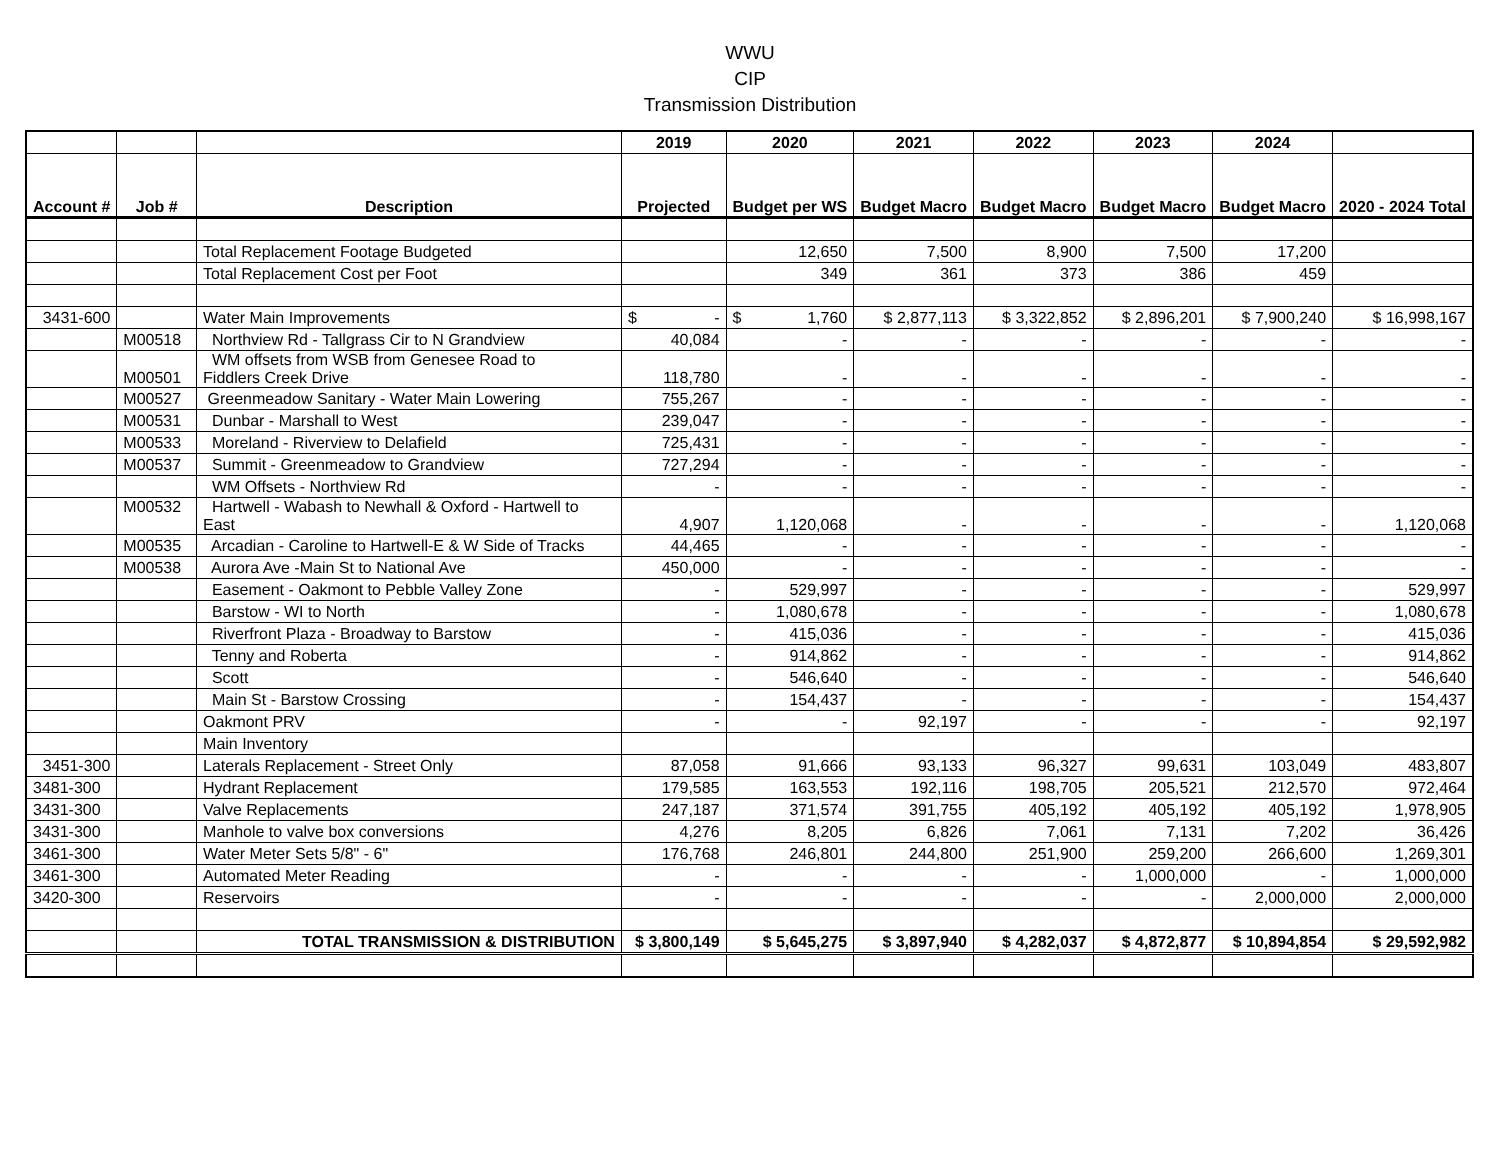WWU
CIP
Transmission Distribution
| | | | 2019 | 2020 | 2021 | 2022 | 2023 | 2024 | |
| --- | --- | --- | --- | --- | --- | --- | --- | --- | --- |
| Account # | Job # | Description | Projected | Budget per WS | Budget Macro | Budget Macro | Budget Macro | Budget Macro | 2020 - 2024 Total |
| | | Total Replacement Footage Budgeted | | 12,650 | 7,500 | 8,900 | 7,500 | 17,200 | |
| | | Total Replacement Cost per Foot | | 349 | 361 | 373 | 386 | 459 | |
| 3431-600 | | Water Main Improvements | $ - | $ 1,760 | $ 2,877,113 | $ 3,322,852 | $ 2,896,201 | $ 7,900,240 | $ 16,998,167 |
| | M00518 | Northview Rd - Tallgrass Cir to N Grandview | 40,084 | - | - | - | - | - | - |
| | M00501 | WM offsets from WSB from Genesee Road to Fiddlers Creek Drive | 118,780 | - | - | - | - | - | - |
| | M00527 | Greenmeadow Sanitary - Water Main Lowering | 755,267 | - | - | - | - | - | - |
| | M00531 | Dunbar - Marshall to West | 239,047 | - | - | - | - | - | - |
| | M00533 | Moreland - Riverview to Delafield | 725,431 | - | - | - | - | - | - |
| | M00537 | Summit - Greenmeadow to Grandview | 727,294 | - | - | - | - | - | - |
| | | WM Offsets - Northview Rd | - | - | - | - | - | - | - |
| | M00532 | Hartwell - Wabash to Newhall & Oxford - Hartwell to East | 4,907 | 1,120,068 | - | - | - | - | 1,120,068 |
| | M00535 | Arcadian - Caroline to Hartwell-E & W Side of Tracks | 44,465 | - | - | - | - | - | - |
| | M00538 | Aurora Ave -Main St to National Ave | 450,000 | - | - | - | - | - | - |
| | | Easement - Oakmont to Pebble Valley Zone | - | 529,997 | - | - | - | - | 529,997 |
| | | Barstow - WI to North | - | 1,080,678 | - | - | - | - | 1,080,678 |
| | | Riverfront Plaza - Broadway to Barstow | - | 415,036 | - | - | - | - | 415,036 |
| | | Tenny and Roberta | - | 914,862 | - | - | - | - | 914,862 |
| | | Scott | - | 546,640 | - | - | - | - | 546,640 |
| | | Main St - Barstow Crossing | - | 154,437 | - | - | - | - | 154,437 |
| | | Oakmont PRV | - | - | 92,197 | - | - | - | 92,197 |
| | | Main Inventory | | | | | | | |
| 3451-300 | | Laterals Replacement - Street Only | 87,058 | 91,666 | 93,133 | 96,327 | 99,631 | 103,049 | 483,807 |
| 3481-300 | | Hydrant Replacement | 179,585 | 163,553 | 192,116 | 198,705 | 205,521 | 212,570 | 972,464 |
| 3431-300 | | Valve Replacements | 247,187 | 371,574 | 391,755 | 405,192 | 405,192 | 405,192 | 1,978,905 |
| 3431-300 | | Manhole to valve box conversions | 4,276 | 8,205 | 6,826 | 7,061 | 7,131 | 7,202 | 36,426 |
| 3461-300 | | Water Meter Sets 5/8" - 6" | 176,768 | 246,801 | 244,800 | 251,900 | 259,200 | 266,600 | 1,269,301 |
| 3461-300 | | Automated Meter Reading | - | - | - | - | 1,000,000 | - | 1,000,000 |
| 3420-300 | | Reservoirs | - | - | - | - | - | 2,000,000 | 2,000,000 |
| | | TOTAL TRANSMISSION & DISTRIBUTION | $ 3,800,149 | $ 5,645,275 | $ 3,897,940 | $ 4,282,037 | $ 4,872,877 | $ 10,894,854 | $ 29,592,982 |